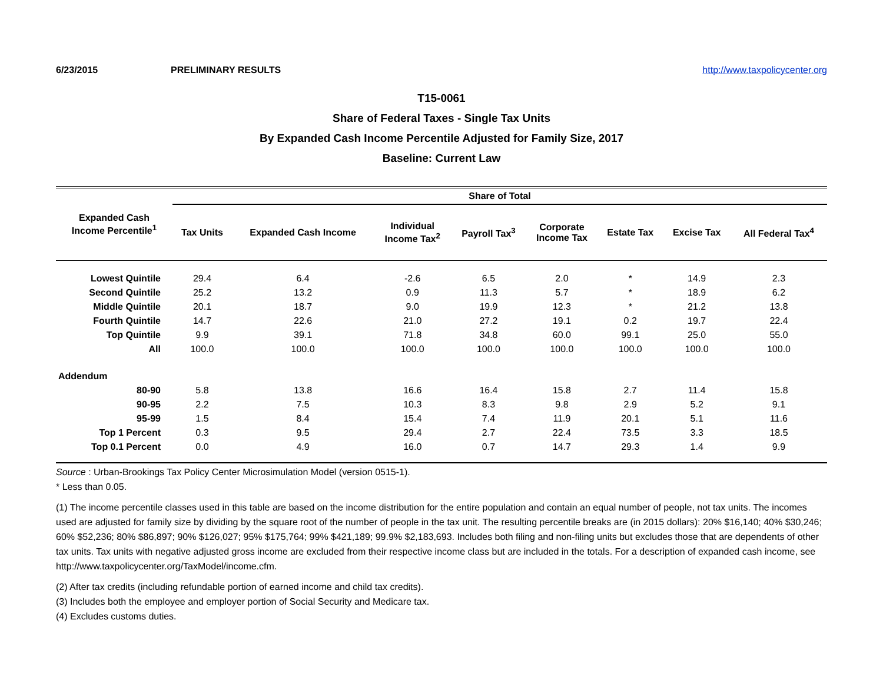6/23/2015 PRELIMINARY RESULTS http://www.taxpolicycenter.org
T15-0061
Share of Federal Taxes - Single Tax Units
By Expanded Cash Income Percentile Adjusted for Family Size, 2017
Baseline: Current Law
| Expanded Cash Income Percentile<sup>1</sup> | Share of Total | | | | | | | |
| --- | --- | --- | --- | --- | --- | --- | --- | --- |
| | Tax Units | Expanded Cash Income | Individual Income Tax<sup>2</sup> | Payroll Tax<sup>3</sup> | Corporate Income Tax | Estate Tax | Excise Tax | All Federal Tax<sup>4</sup> |
| Lowest Quintile | 29.4 | 6.4 | -2.6 | 6.5 | 2.0 | * | 14.9 | 2.3 |
| Second Quintile | 25.2 | 13.2 | 0.9 | 11.3 | 5.7 | * | 18.9 | 6.2 |
| Middle Quintile | 20.1 | 18.7 | 9.0 | 19.9 | 12.3 | * | 21.2 | 13.8 |
| Fourth Quintile | 14.7 | 22.6 | 21.0 | 27.2 | 19.1 | 0.2 | 19.7 | 22.4 |
| Top Quintile | 9.9 | 39.1 | 71.8 | 34.8 | 60.0 | 99.1 | 25.0 | 55.0 |
| All | 100.0 | 100.0 | 100.0 | 100.0 | 100.0 | 100.0 | 100.0 | 100.0 |
| Addendum | | | | | | | | |
| 80-90 | 5.8 | 13.8 | 16.6 | 16.4 | 15.8 | 2.7 | 11.4 | 15.8 |
| 90-95 | 2.2 | 7.5 | 10.3 | 8.3 | 9.8 | 2.9 | 5.2 | 9.1 |
| 95-99 | 1.5 | 8.4 | 15.4 | 7.4 | 11.9 | 20.1 | 5.1 | 11.6 |
| Top 1 Percent | 0.3 | 9.5 | 29.4 | 2.7 | 22.4 | 73.5 | 3.3 | 18.5 |
| Top 0.1 Percent | 0.0 | 4.9 | 16.0 | 0.7 | 14.7 | 29.3 | 1.4 | 9.9 |
Source : Urban-Brookings Tax Policy Center Microsimulation Model (version 0515-1).
* Less than 0.05.
(1) The income percentile classes used in this table are based on the income distribution for the entire population and contain an equal number of people, not tax units. The incomes used are adjusted for family size by dividing by the square root of the number of people in the tax unit. The resulting percentile breaks are (in 2015 dollars): 20% $16,140; 40% $30,246; 60% $52,236; 80% $86,897; 90% $126,027; 95% $175,764; 99% $421,189; 99.9% $2,183,693. Includes both filing and non-filing units but excludes those that are dependents of other tax units. Tax units with negative adjusted gross income are excluded from their respective income class but are included in the totals. For a description of expanded cash income, see http://www.taxpolicycenter.org/TaxModel/income.cfm.
(2) After tax credits (including refundable portion of earned income and child tax credits).
(3) Includes both the employee and employer portion of Social Security and Medicare tax.
(4) Excludes customs duties.